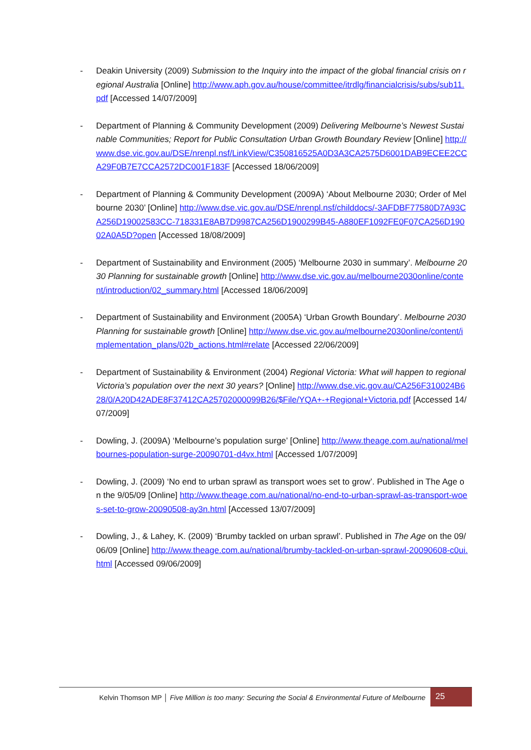- Deakin University (2009) Submission to the Inquiry into the impact of the global financial crisis on regional Australia [Online] http://www.aph.gov.au/house/committee/itrdlg/financialcrisis/subs/sub11.pdf [Accessed 14/07/2009]
- Department of Planning & Community Development (2009) Delivering Melbourne’s Newest Sustainable Communities; Report for Public Consultation Urban Growth Boundary Review [Online] http://www.dse.vic.gov.au/DSE/nrenpl.nsf/LinkView/C350816525A0D3A3CA2575D6001DAB9ECEE2CCA29F0B7E7CCA2572DC001F183F [Accessed 18/06/2009]
- Department of Planning & Community Development (2009A) ‘About Melbourne 2030; Order of Melbourne 2030’ [Online] http://www.dse.vic.gov.au/DSE/nrenpl.nsf/childdocs/-3AFDBF77580D7A93CA256D19002583CC-718331E8AB7D9987CA256D1900299B45-A880EF1092FE0F07CA256D19002A0A5D?open [Accessed 18/08/2009]
- Department of Sustainability and Environment (2005) ‘Melbourne 2030 in summary’. Melbourne 2030 Planning for sustainable growth [Online] http://www.dse.vic.gov.au/melbourne2030online/content/introduction/02_summary.html [Accessed 18/06/2009]
- Department of Sustainability and Environment (2005A) ‘Urban Growth Boundary’. Melbourne 2030 Planning for sustainable growth [Online] http://www.dse.vic.gov.au/melbourne2030online/content/implementation_plans/02b_actions.html#relate [Accessed 22/06/2009]
- Department of Sustainability & Environment (2004) Regional Victoria: What will happen to regional Victoria’s population over the next 30 years? [Online] http://www.dse.vic.gov.au/CA256F310024B628/0/A20D42ADE8F37412CA25702000099B26/$File/YQA+-+Regional+Victoria.pdf [Accessed 14/07/2009]
- Dowling, J. (2009A) ‘Melbourne’s population surge’ [Online] http://www.theage.com.au/national/melbournes-population-surge-20090701-d4vx.html [Accessed 1/07/2009]
- Dowling, J. (2009) ‘No end to urban sprawl as transport woes set to grow’. Published in The Age on the 9/05/09 [Online] http://www.theage.com.au/national/no-end-to-urban-sprawl-as-transport-woes-set-to-grow-20090508-ay3n.html [Accessed 13/07/2009]
- Dowling, J., & Lahey, K. (2009) ‘Brumby tackled on urban sprawl’. Published in The Age on the 09/06/09 [Online] http://www.theage.com.au/national/brumby-tackled-on-urban-sprawl-20090608-c0ui.html [Accessed 09/06/2009]
Kelvin Thomson MP │ Five Million is too many: Securing the Social & Environmental Future of Melbourne
25